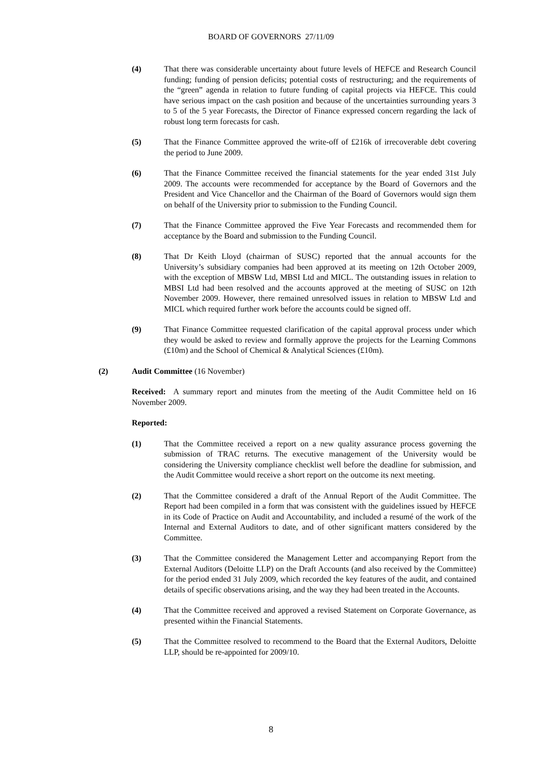BOARD OF GOVERNORS 27/11/09
(4) That there was considerable uncertainty about future levels of HEFCE and Research Council funding; funding of pension deficits; potential costs of restructuring; and the requirements of the “green” agenda in relation to future funding of capital projects via HEFCE. This could have serious impact on the cash position and because of the uncertainties surrounding years 3 to 5 of the 5 year Forecasts, the Director of Finance expressed concern regarding the lack of robust long term forecasts for cash.
(5) That the Finance Committee approved the write-off of £216k of irrecoverable debt covering the period to June 2009.
(6) That the Finance Committee received the financial statements for the year ended 31st July 2009. The accounts were recommended for acceptance by the Board of Governors and the President and Vice Chancellor and the Chairman of the Board of Governors would sign them on behalf of the University prior to submission to the Funding Council.
(7) That the Finance Committee approved the Five Year Forecasts and recommended them for acceptance by the Board and submission to the Funding Council.
(8) That Dr Keith Lloyd (chairman of SUSC) reported that the annual accounts for the University’s subsidiary companies had been approved at its meeting on 12th October 2009, with the exception of MBSW Ltd, MBSI Ltd and MICL. The outstanding issues in relation to MBSI Ltd had been resolved and the accounts approved at the meeting of SUSC on 12th November 2009. However, there remained unresolved issues in relation to MBSW Ltd and MICL which required further work before the accounts could be signed off.
(9) That Finance Committee requested clarification of the capital approval process under which they would be asked to review and formally approve the projects for the Learning Commons (£10m) and the School of Chemical & Analytical Sciences (£10m).
(2) Audit Committee (16 November)
Received: A summary report and minutes from the meeting of the Audit Committee held on 16 November 2009.
Reported:
(1) That the Committee received a report on a new quality assurance process governing the submission of TRAC returns. The executive management of the University would be considering the University compliance checklist well before the deadline for submission, and the Audit Committee would receive a short report on the outcome its next meeting.
(2) That the Committee considered a draft of the Annual Report of the Audit Committee. The Report had been compiled in a form that was consistent with the guidelines issued by HEFCE in its Code of Practice on Audit and Accountability, and included a resumé of the work of the Internal and External Auditors to date, and of other significant matters considered by the Committee.
(3) That the Committee considered the Management Letter and accompanying Report from the External Auditors (Deloitte LLP) on the Draft Accounts (and also received by the Committee) for the period ended 31 July 2009, which recorded the key features of the audit, and contained details of specific observations arising, and the way they had been treated in the Accounts.
(4) That the Committee received and approved a revised Statement on Corporate Governance, as presented within the Financial Statements.
(5) That the Committee resolved to recommend to the Board that the External Auditors, Deloitte LLP, should be re-appointed for 2009/10.
8